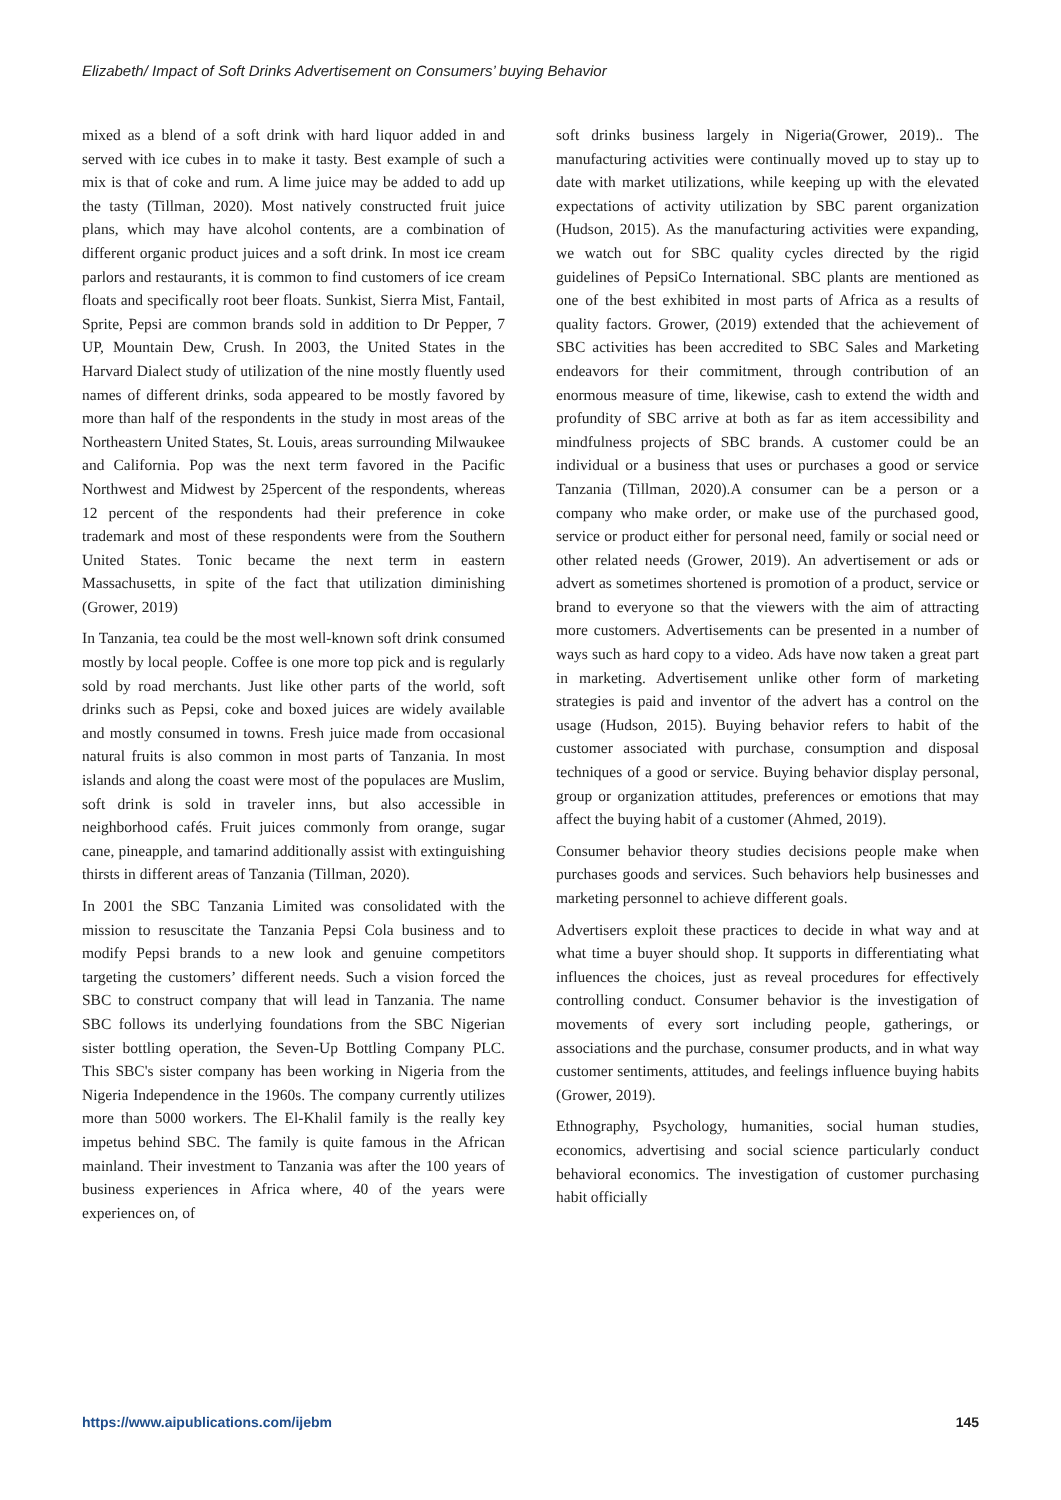Elizabeth/ Impact of Soft Drinks Advertisement on Consumers’ buying Behavior
mixed as a blend of a soft drink with hard liquor added in and served with ice cubes in to make it tasty. Best example of such a mix is that of coke and rum. A lime juice may be added to add up the tasty (Tillman, 2020). Most natively constructed fruit juice plans, which may have alcohol contents, are a combination of different organic product juices and a soft drink. In most ice cream parlors and restaurants, it is common to find customers of ice cream floats and specifically root beer floats. Sunkist, Sierra Mist, Fantail, Sprite, Pepsi are common brands sold in addition to Dr Pepper, 7 UP, Mountain Dew, Crush. In 2003, the United States in the Harvard Dialect study of utilization of the nine mostly fluently used names of different drinks, soda appeared to be mostly favored by more than half of the respondents in the study in most areas of the Northeastern United States, St. Louis, areas surrounding Milwaukee and California. Pop was the next term favored in the Pacific Northwest and Midwest by 25percent of the respondents, whereas 12 percent of the respondents had their preference in coke trademark and most of these respondents were from the Southern United States. Tonic became the next term in eastern Massachusetts, in spite of the fact that utilization diminishing (Grower, 2019)
In Tanzania, tea could be the most well-known soft drink consumed mostly by local people. Coffee is one more top pick and is regularly sold by road merchants. Just like other parts of the world, soft drinks such as Pepsi, coke and boxed juices are widely available and mostly consumed in towns. Fresh juice made from occasional natural fruits is also common in most parts of Tanzania. In most islands and along the coast were most of the populaces are Muslim, soft drink is sold in traveler inns, but also accessible in neighborhood cafés. Fruit juices commonly from orange, sugar cane, pineapple, and tamarind additionally assist with extinguishing thirsts in different areas of Tanzania (Tillman, 2020).
In 2001 the SBC Tanzania Limited was consolidated with the mission to resuscitate the Tanzania Pepsi Cola business and to modify Pepsi brands to a new look and genuine competitors targeting the customers’ different needs. Such a vision forced the SBC to construct company that will lead in Tanzania. The name SBC follows its underlying foundations from the SBC Nigerian sister bottling operation, the Seven-Up Bottling Company PLC. This SBC's sister company has been working in Nigeria from the Nigeria Independence in the 1960s. The company currently utilizes more than 5000 workers. The El-Khalil family is the really key impetus behind SBC. The family is quite famous in the African mainland. Their investment to Tanzania was after the 100 years of business experiences in Africa where, 40 of the years were experiences on, of
soft drinks business largely in Nigeria(Grower, 2019).. The manufacturing activities were continually moved up to stay up to date with market utilizations, while keeping up with the elevated expectations of activity utilization by SBC parent organization (Hudson, 2015). As the manufacturing activities were expanding, we watch out for SBC quality cycles directed by the rigid guidelines of PepsiCo International. SBC plants are mentioned as one of the best exhibited in most parts of Africa as a results of quality factors. Grower, (2019) extended that the achievement of SBC activities has been accredited to SBC Sales and Marketing endeavors for their commitment, through contribution of an enormous measure of time, likewise, cash to extend the width and profundity of SBC arrive at both as far as item accessibility and mindfulness projects of SBC brands. A customer could be an individual or a business that uses or purchases a good or service Tanzania (Tillman, 2020).A consumer can be a person or a company who make order, or make use of the purchased good, service or product either for personal need, family or social need or other related needs (Grower, 2019). An advertisement or ads or advert as sometimes shortened is promotion of a product, service or brand to everyone so that the viewers with the aim of attracting more customers. Advertisements can be presented in a number of ways such as hard copy to a video. Ads have now taken a great part in marketing. Advertisement unlike other form of marketing strategies is paid and inventor of the advert has a control on the usage (Hudson, 2015). Buying behavior refers to habit of the customer associated with purchase, consumption and disposal techniques of a good or service. Buying behavior display personal, group or organization attitudes, preferences or emotions that may affect the buying habit of a customer (Ahmed, 2019).
Consumer behavior theory studies decisions people make when purchases goods and services. Such behaviors help businesses and marketing personnel to achieve different goals.
Advertisers exploit these practices to decide in what way and at what time a buyer should shop. It supports in differentiating what influences the choices, just as reveal procedures for effectively controlling conduct. Consumer behavior is the investigation of movements of every sort including people, gatherings, or associations and the purchase, consumer products, and in what way customer sentiments, attitudes, and feelings influence buying habits (Grower, 2019).
Ethnography, Psychology, humanities, social human studies, economics, advertising and social science particularly conduct behavioral economics. The investigation of customer purchasing habit officially
https://www.aipublications.com/ijebm 145